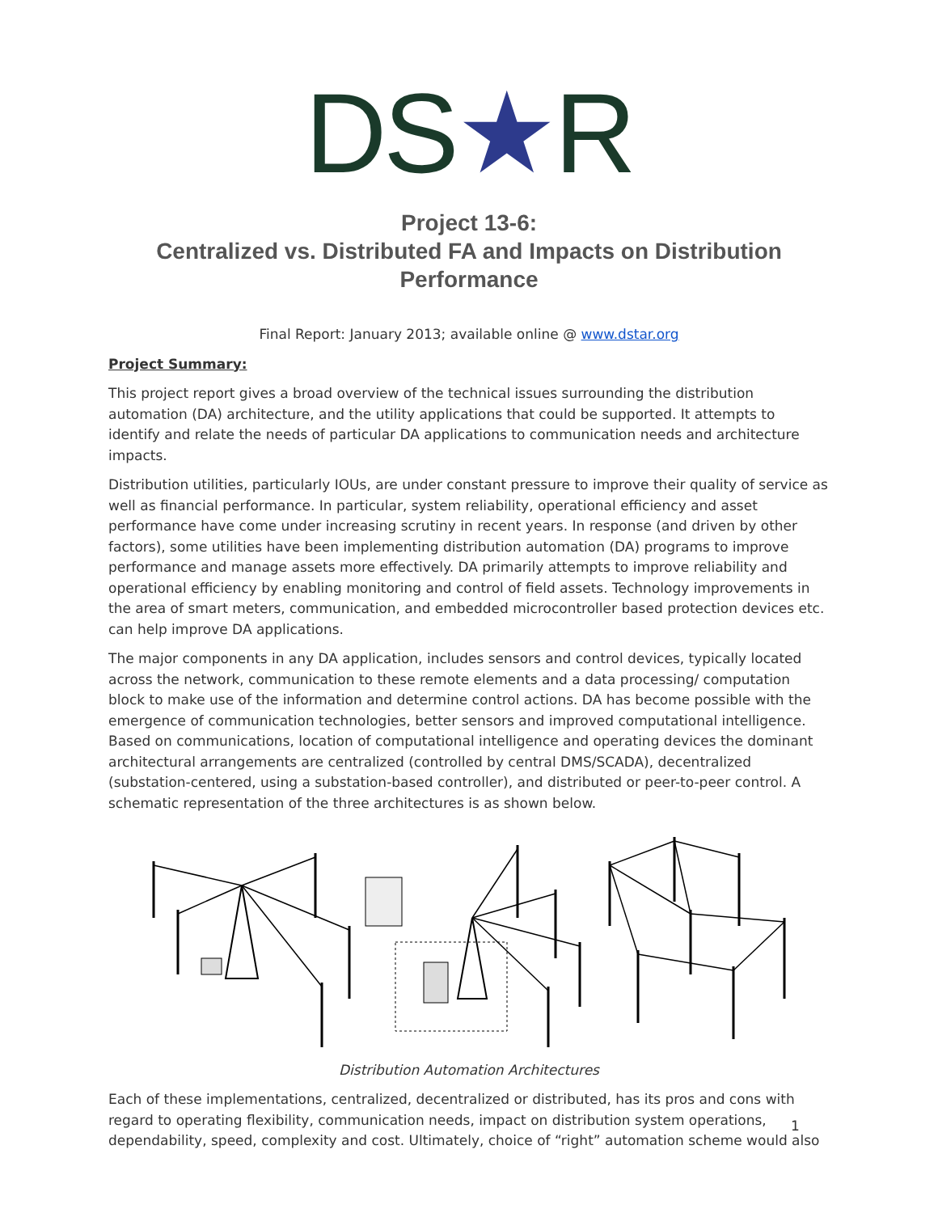DS★R
Project 13-6:
Centralized vs. Distributed FA and Impacts on Distribution Performance
Final Report: January 2013; available online @ www.dstar.org
Project Summary:
This project report gives a broad overview of the technical issues surrounding the distribution automation (DA) architecture, and the utility applications that could be supported. It attempts to identify and relate the needs of particular DA applications to communication needs and architecture impacts.
Distribution utilities, particularly IOUs, are under constant pressure to improve their quality of service as well as financial performance. In particular, system reliability, operational efficiency and asset performance have come under increasing scrutiny in recent years. In response (and driven by other factors), some utilities have been implementing distribution automation (DA) programs to improve performance and manage assets more effectively. DA primarily attempts to improve reliability and operational efficiency by enabling monitoring and control of field assets. Technology improvements in the area of smart meters, communication, and embedded microcontroller based protection devices etc. can help improve DA applications.
The major components in any DA application, includes sensors and control devices, typically located across the network, communication to these remote elements and a data processing/ computation block to make use of the information and determine control actions. DA has become possible with the emergence of communication technologies, better sensors and improved computational intelligence. Based on communications, location of computational intelligence and operating devices the dominant architectural arrangements are centralized (controlled by central DMS/SCADA), decentralized (substation-centered, using a substation-based controller), and distributed or peer-to-peer control. A schematic representation of the three architectures is as shown below.
Distribution Automation Architectures
Each of these implementations, centralized, decentralized or distributed, has its pros and cons with regard to operating flexibility, communication needs, impact on distribution system operations, dependability, speed, complexity and cost. Ultimately, choice of “right” automation scheme would also
1